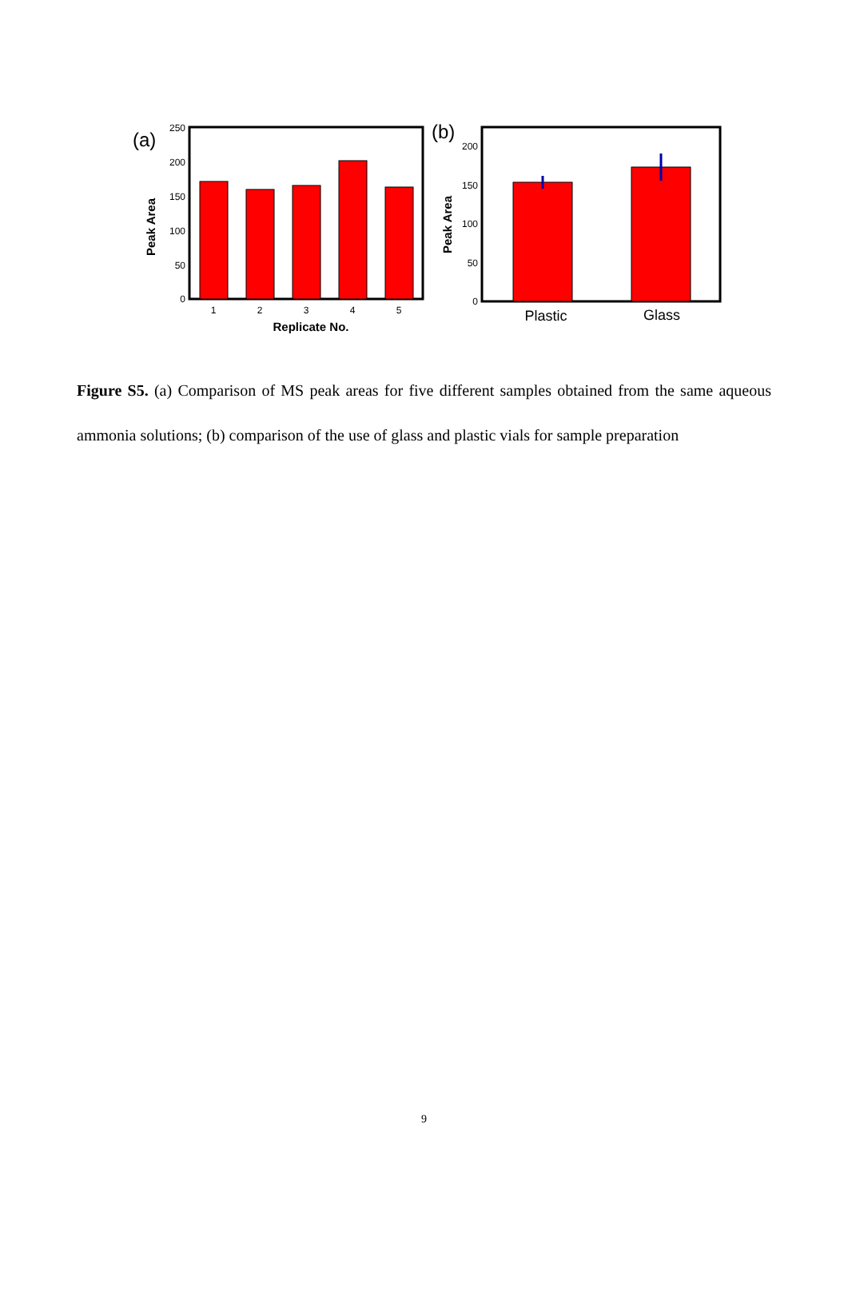(a)
Peak Area
250
200
150
100
50
0
1
2
3
4
5
Replicate No.
(b)
Peak Area
200
150
100
50
0
Plastic
Glass
Figure S5. (a) Comparison of MS peak areas for five different samples obtained from the same aqueous ammonia solutions; (b) comparison of the use of glass and plastic vials for sample preparation
9